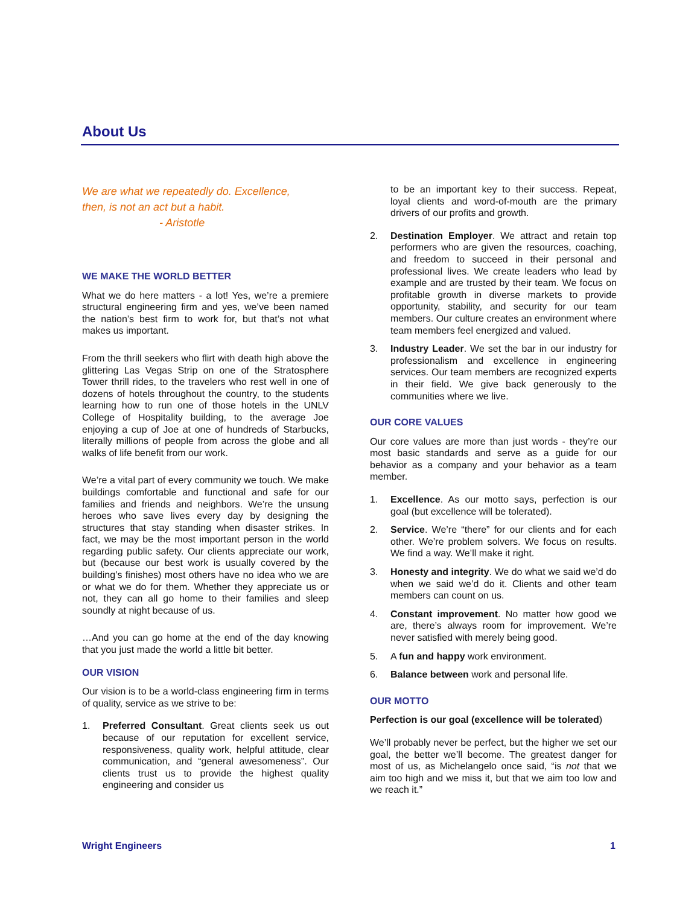About Us
We are what we repeatedly do. Excellence,
then, is not an act but a habit.
- Aristotle
WE MAKE THE WORLD BETTER
What we do here matters - a lot! Yes, we’re a premiere structural engineering firm and yes, we’ve been named the nation’s best firm to work for, but that’s not what makes us important.
From the thrill seekers who flirt with death high above the glittering Las Vegas Strip on one of the Stratosphere Tower thrill rides, to the travelers who rest well in one of dozens of hotels throughout the country, to the students learning how to run one of those hotels in the UNLV College of Hospitality building, to the average Joe enjoying a cup of Joe at one of hundreds of Starbucks, literally millions of people from across the globe and all walks of life benefit from our work.
We’re a vital part of every community we touch. We make buildings comfortable and functional and safe for our families and friends and neighbors. We’re the unsung heroes who save lives every day by designing the structures that stay standing when disaster strikes. In fact, we may be the most important person in the world regarding public safety. Our clients appreciate our work, but (because our best work is usually covered by the building’s finishes) most others have no idea who we are or what we do for them. Whether they appreciate us or not, they can all go home to their families and sleep soundly at night because of us.
…And you can go home at the end of the day knowing that you just made the world a little bit better.
OUR VISION
Our vision is to be a world-class engineering firm in terms of quality, service as we strive to be:
1. Preferred Consultant. Great clients seek us out because of our reputation for excellent service, responsiveness, quality work, helpful attitude, clear communication, and “general awesomeness”. Our clients trust us to provide the highest quality engineering and consider us
to be an important key to their success. Repeat, loyal clients and word-of-mouth are the primary drivers of our profits and growth.
2. Destination Employer. We attract and retain top performers who are given the resources, coaching, and freedom to succeed in their personal and professional lives. We create leaders who lead by example and are trusted by their team. We focus on profitable growth in diverse markets to provide opportunity, stability, and security for our team members. Our culture creates an environment where team members feel energized and valued.
3. Industry Leader. We set the bar in our industry for professionalism and excellence in engineering services. Our team members are recognized experts in their field. We give back generously to the communities where we live.
OUR CORE VALUES
Our core values are more than just words - they’re our most basic standards and serve as a guide for our behavior as a company and your behavior as a team member.
1. Excellence. As our motto says, perfection is our goal (but excellence will be tolerated).
2. Service. We’re “there” for our clients and for each other. We’re problem solvers. We focus on results. We find a way. We’ll make it right.
3. Honesty and integrity. We do what we said we’d do when we said we’d do it. Clients and other team members can count on us.
4. Constant improvement. No matter how good we are, there’s always room for improvement. We’re never satisfied with merely being good.
5. A fun and happy work environment.
6. Balance between work and personal life.
OUR MOTTO
Perfection is our goal (excellence will be tolerated)
We’ll probably never be perfect, but the higher we set our goal, the better we’ll become. The greatest danger for most of us, as Michelangelo once said, “is not that we aim too high and we miss it, but that we aim too low and we reach it.”
Wright Engineers 1